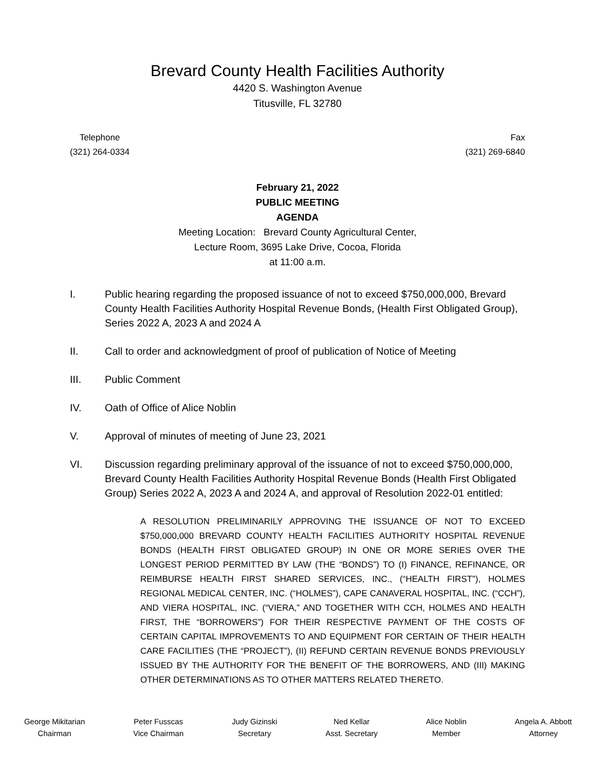Brevard County Health Facilities Authority
4420 S. Washington Avenue
Titusville, FL 32780
Telephone
(321) 264-0334
Fax
(321) 269-6840
February 21, 2022
PUBLIC MEETING
AGENDA
Meeting Location: Brevard County Agricultural Center,
Lecture Room, 3695 Lake Drive, Cocoa, Florida
at 11:00 a.m.
I. Public hearing regarding the proposed issuance of not to exceed $750,000,000, Brevard County Health Facilities Authority Hospital Revenue Bonds, (Health First Obligated Group), Series 2022 A, 2023 A and 2024 A
II. Call to order and acknowledgment of proof of publication of Notice of Meeting
III. Public Comment
IV. Oath of Office of Alice Noblin
V. Approval of minutes of meeting of June 23, 2021
VI. Discussion regarding preliminary approval of the issuance of not to exceed $750,000,000, Brevard County Health Facilities Authority Hospital Revenue Bonds (Health First Obligated Group) Series 2022 A, 2023 A and 2024 A, and approval of Resolution 2022-01 entitled:
A RESOLUTION PRELIMINARILY APPROVING THE ISSUANCE OF NOT TO EXCEED $750,000,000 BREVARD COUNTY HEALTH FACILITIES AUTHORITY HOSPITAL REVENUE BONDS (HEALTH FIRST OBLIGATED GROUP) IN ONE OR MORE SERIES OVER THE LONGEST PERIOD PERMITTED BY LAW (THE “BONDS”) TO (I) FINANCE, REFINANCE, OR REIMBURSE HEALTH FIRST SHARED SERVICES, INC., (“HEALTH FIRST”), HOLMES REGIONAL MEDICAL CENTER, INC. (“HOLMES”), CAPE CANAVERAL HOSPITAL, INC. (“CCH”), AND VIERA HOSPITAL, INC. (“VIERA,” AND TOGETHER WITH CCH, HOLMES AND HEALTH FIRST, THE “BORROWERS”) FOR THEIR RESPECTIVE PAYMENT OF THE COSTS OF CERTAIN CAPITAL IMPROVEMENTS TO AND EQUIPMENT FOR CERTAIN OF THEIR HEALTH CARE FACILITIES (THE “PROJECT”), (II) REFUND CERTAIN REVENUE BONDS PREVIOUSLY ISSUED BY THE AUTHORITY FOR THE BENEFIT OF THE BORROWERS, AND (III) MAKING OTHER DETERMINATIONS AS TO OTHER MATTERS RELATED THERETO.
George Mikitarian
Chairman
Peter Fusscas
Vice Chairman
Judy Gizinski
Secretary
Ned Kellar
Asst. Secretary
Alice Noblin
Member
Angela A. Abbott
Attorney